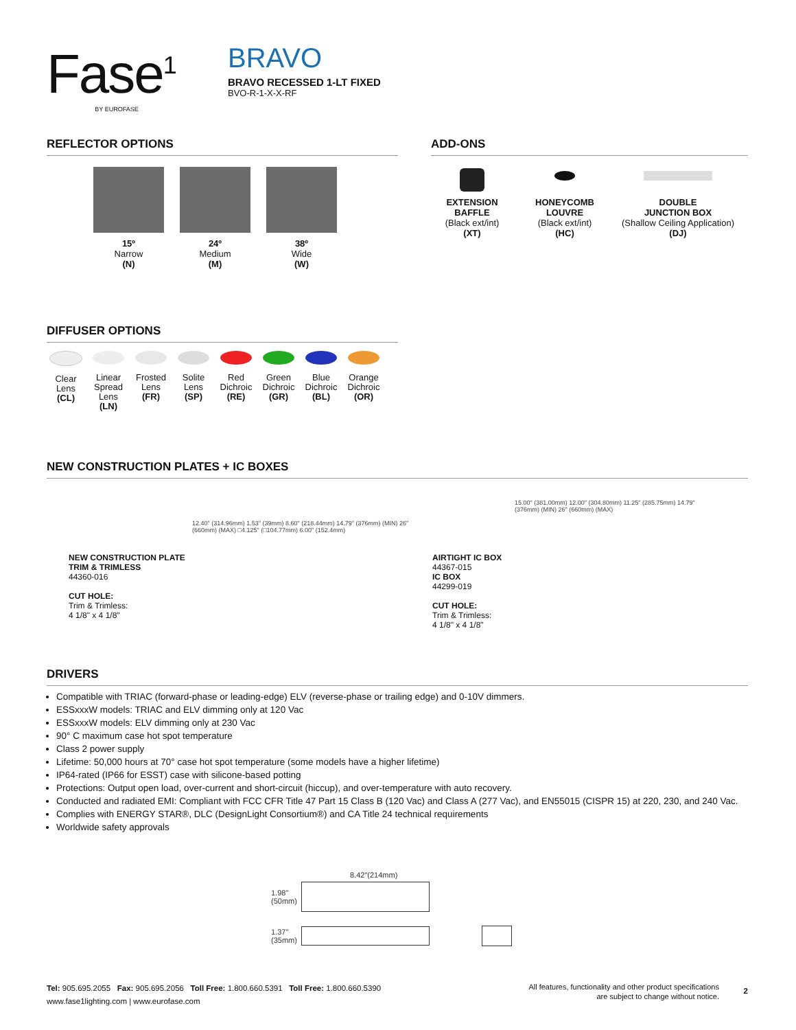Fase<sup>1</sup>
BY EUROFASE
BRAVO
BRAVO RECESSED 1-LT FIXED
BVO-R-1-X-X-RF
REFLECTOR OPTIONS
15º
Narrow
(N)
24º
Medium
(M)
38º
Wide
(W)
ADD-ONS
EXTENSION
BAFFLE
(Black ext/int)
(XT)
HONEYCOMB
LOUVRE
(Black ext/int)
(HC)
DOUBLE
JUNCTION BOX
(Shallow Ceiling Application)
(DJ)
DIFFUSER OPTIONS
Clear
Lens
(CL)
Linear
Spread
Lens
(LN)
Frosted
Lens
(FR)
Solite
Lens
(SP)
Red
Dichroic
(RE)
Green
Dichroic
(GR)
Blue
Dichroic
(BL)
Orange
Dichroic
(OR)
NEW CONSTRUCTION PLATES + IC BOXES
NEW CONSTRUCTION PLATE
TRIM & TRIMLESS
44360-016
CUT HOLE:
Trim & Trimless:
4 1/8" x 4 1/8"
12.40" (314.96mm) 1.53" (39mm) 8.60" (218.44mm) 14.79" (376mm) (MIN) 26" (660mm) (MAX) □4.125" (□104.77mm) 6.00" (152.4mm)
AIRTIGHT IC BOX
44367-015
IC BOX
44299-019
CUT HOLE:
Trim & Trimless:
4 1/8" x 4 1/8"
15.00" (381.00mm) 12.00" (304.80mm) 11.25" (285.75mm) 14.79" (376mm) (MIN) 26" (660mm) (MAX)
DRIVERS
Compatible with TRIAC (forward-phase or leading-edge) ELV (reverse-phase or trailing edge) and 0-10V dimmers.
ESSxxxW models: TRIAC and ELV dimming only at 120 Vac
ESSxxxW models: ELV dimming only at 230 Vac
90° C maximum case hot spot temperature
Class 2 power supply
Lifetime: 50,000 hours at 70° case hot spot temperature (some models have a higher lifetime)
IP64-rated (IP66 for ESST) case with silicone-based potting
Protections: Output open load, over-current and short-circuit (hiccup), and over-temperature with auto recovery.
Conducted and radiated EMI: Compliant with FCC CFR Title 47 Part 15 Class B (120 Vac) and Class A (277 Vac), and EN55015 (CISPR 15) at 220, 230, and 240 Vac.
Complies with ENERGY STAR®, DLC (DesignLight Consortium®) and CA Title 24 technical requirements
Worldwide safety approvals
8.42"(214mm)
1.98"
(50mm)
1.37"
(35mm)
Tel: 905.695.2055 Fax: 905.695.2056 Toll Free: 1.800.660.5391 Toll Free: 1.800.660.5390
www.fase1lighting.com | www.eurofase.com
All features, functionality and other product specifications
are subject to change without notice.
2